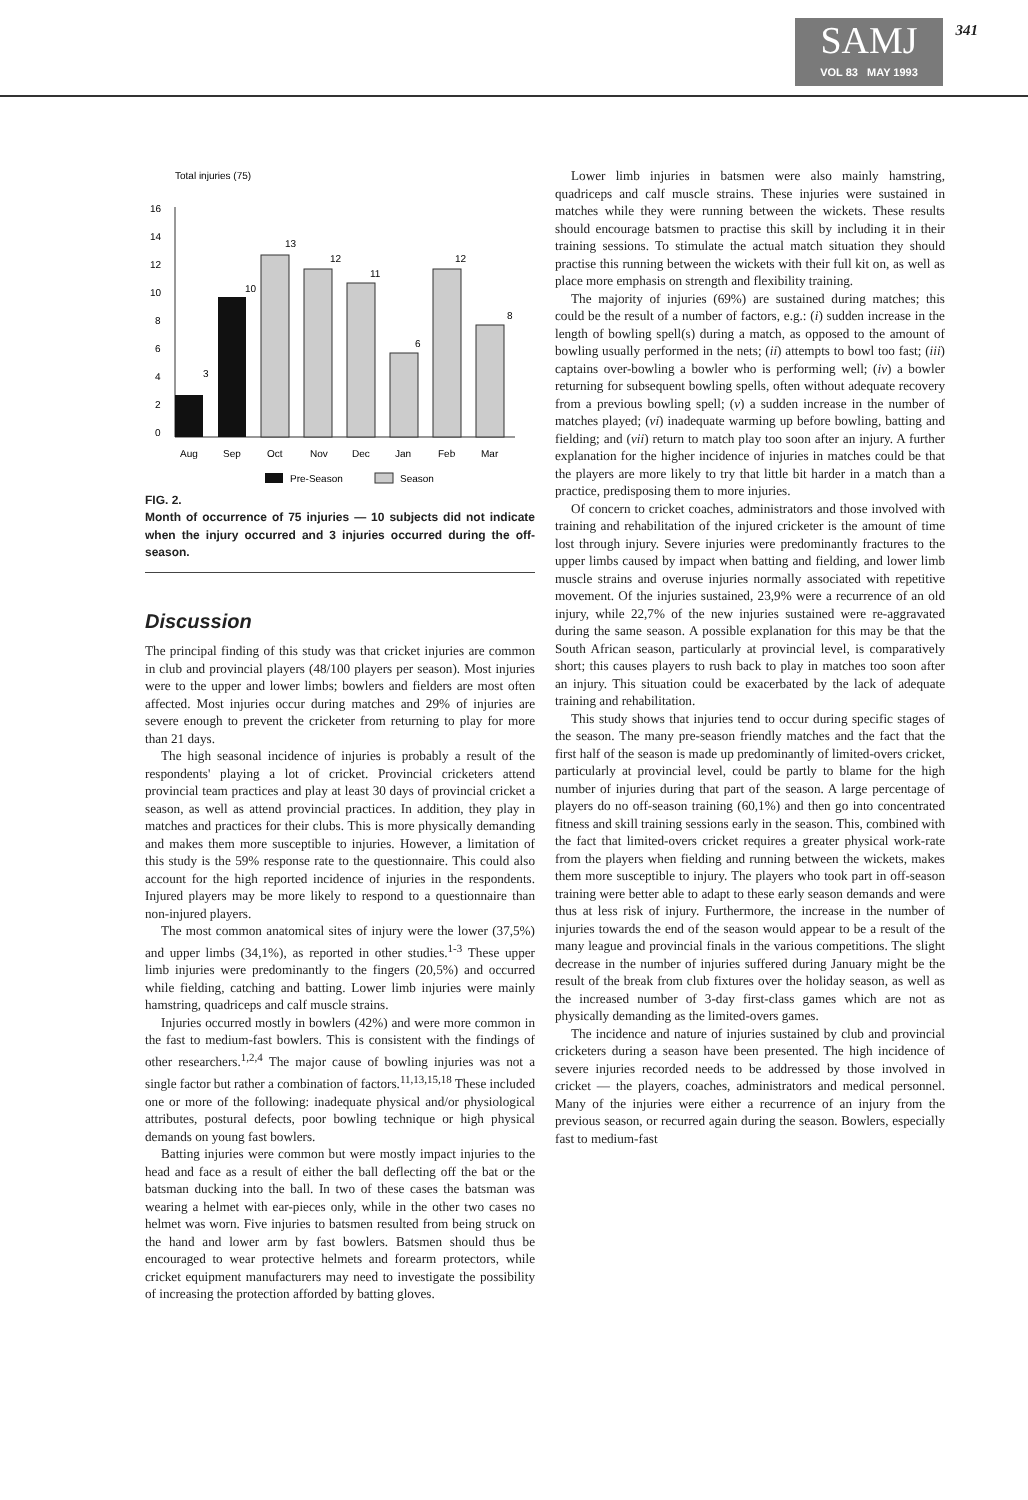SAMJ
VOL 83 MAY 1993
341
Total injuries (75)
16
14
12
10
8
6
4
2
0
3
10
13
12
11
6
12
8
Aug
Sep
Oct
Nov
Dec
Jan
Feb
Mar
Pre-Season
Season
FIG. 2.
Month of occurrence of 75 injuries — 10 subjects did not indicate when the injury occurred and 3 injuries occurred during the off-season.
Discussion
The principal finding of this study was that cricket injuries are common in club and provincial players (48/100 players per season). Most injuries were to the upper and lower limbs; bowlers and fielders are most often affected. Most injuries occur during matches and 29% of injuries are severe enough to prevent the cricketer from returning to play for more than 21 days.
The high seasonal incidence of injuries is probably a result of the respondents' playing a lot of cricket. Provincial cricketers attend provincial team practices and play at least 30 days of provincial cricket a season, as well as attend provincial practices. In addition, they play in matches and practices for their clubs. This is more physically demanding and makes them more susceptible to injuries. However, a limitation of this study is the 59% response rate to the questionnaire. This could also account for the high reported incidence of injuries in the respondents. Injured players may be more likely to respond to a questionnaire than non-injured players.
The most common anatomical sites of injury were the lower (37,5%) and upper limbs (34,1%), as reported in other studies.<sup>1-3</sup> These upper limb injuries were predominantly to the fingers (20,5%) and occurred while fielding, catching and batting. Lower limb injuries were mainly hamstring, quadriceps and calf muscle strains.
Injuries occurred mostly in bowlers (42%) and were more common in the fast to medium-fast bowlers. This is consistent with the findings of other researchers.<sup>1,2,4</sup> The major cause of bowling injuries was not a single factor but rather a combination of factors.<sup>11,13,15,18</sup> These included one or more of the following: inadequate physical and/or physiological attributes, postural defects, poor bowling technique or high physical demands on young fast bowlers.
Batting injuries were common but were mostly impact injuries to the head and face as a result of either the ball deflecting off the bat or the batsman ducking into the ball. In two of these cases the batsman was wearing a helmet with ear-pieces only, while in the other two cases no helmet was worn. Five injuries to batsmen resulted from being struck on the hand and lower arm by fast bowlers. Batsmen should thus be encouraged to wear protective helmets and forearm protectors, while cricket equipment manufacturers may need to investigate the possibility of increasing the protection afforded by batting gloves.
Lower limb injuries in batsmen were also mainly hamstring, quadriceps and calf muscle strains. These injuries were sustained in matches while they were running between the wickets. These results should encourage batsmen to practise this skill by including it in their training sessions. To stimulate the actual match situation they should practise this running between the wickets with their full kit on, as well as place more emphasis on strength and flexibility training.
The majority of injuries (69%) are sustained during matches; this could be the result of a number of factors, e.g.: (i) sudden increase in the length of bowling spell(s) during a match, as opposed to the amount of bowling usually performed in the nets; (ii) attempts to bowl too fast; (iii) captains over-bowling a bowler who is performing well; (iv) a bowler returning for subsequent bowling spells, often without adequate recovery from a previous bowling spell; (v) a sudden increase in the number of matches played; (vi) inadequate warming up before bowling, batting and fielding; and (vii) return to match play too soon after an injury. A further explanation for the higher incidence of injuries in matches could be that the players are more likely to try that little bit harder in a match than a practice, predisposing them to more injuries.
Of concern to cricket coaches, administrators and those involved with training and rehabilitation of the injured cricketer is the amount of time lost through injury. Severe injuries were predominantly fractures to the upper limbs caused by impact when batting and fielding, and lower limb muscle strains and overuse injuries normally associated with repetitive movement. Of the injuries sustained, 23,9% were a recurrence of an old injury, while 22,7% of the new injuries sustained were re-aggravated during the same season. A possible explanation for this may be that the South African season, particularly at provincial level, is comparatively short; this causes players to rush back to play in matches too soon after an injury. This situation could be exacerbated by the lack of adequate training and rehabilitation.
This study shows that injuries tend to occur during specific stages of the season. The many pre-season friendly matches and the fact that the first half of the season is made up predominantly of limited-overs cricket, particularly at provincial level, could be partly to blame for the high number of injuries during that part of the season. A large percentage of players do no off-season training (60,1%) and then go into concentrated fitness and skill training sessions early in the season. This, combined with the fact that limited-overs cricket requires a greater physical work-rate from the players when fielding and running between the wickets, makes them more susceptible to injury. The players who took part in off-season training were better able to adapt to these early season demands and were thus at less risk of injury. Furthermore, the increase in the number of injuries towards the end of the season would appear to be a result of the many league and provincial finals in the various competitions. The slight decrease in the number of injuries suffered during January might be the result of the break from club fixtures over the holiday season, as well as the increased number of 3-day first-class games which are not as physically demanding as the limited-overs games.
The incidence and nature of injuries sustained by club and provincial cricketers during a season have been presented. The high incidence of severe injuries recorded needs to be addressed by those involved in cricket — the players, coaches, administrators and medical personnel. Many of the injuries were either a recurrence of an injury from the previous season, or recurred again during the season. Bowlers, especially fast to medium-fast